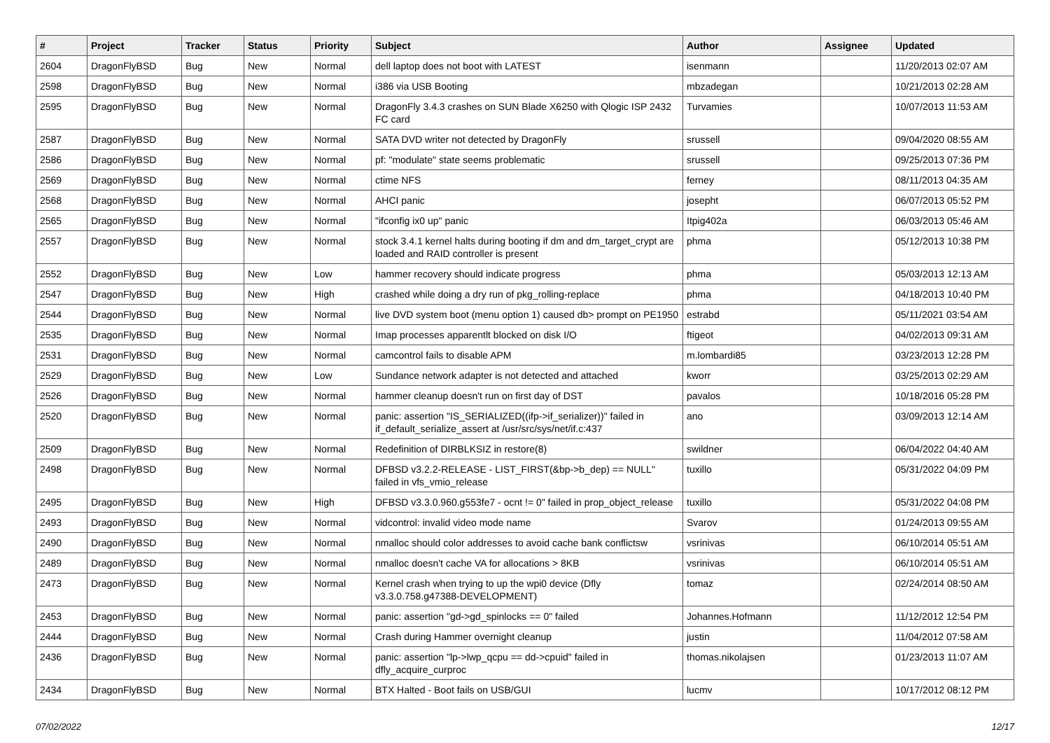| # | Project | Tracker | Status | Priority | Subject | Author | Assignee | Updated |
| --- | --- | --- | --- | --- | --- | --- | --- | --- |
| 2604 | DragonFlyBSD | Bug | New | Normal | dell laptop does not boot with LATEST | isenmann | | 11/20/2013 02:07 AM |
| 2598 | DragonFlyBSD | Bug | New | Normal | i386 via USB Booting | mbzadegan | | 10/21/2013 02:28 AM |
| 2595 | DragonFlyBSD | Bug | New | Normal | DragonFly 3.4.3 crashes on SUN Blade X6250 with Qlogic ISP 2432 FC card | Turvamies | | 10/07/2013 11:53 AM |
| 2587 | DragonFlyBSD | Bug | New | Normal | SATA DVD writer not detected by DragonFly | srussell | | 09/04/2020 08:55 AM |
| 2586 | DragonFlyBSD | Bug | New | Normal | pf: "modulate" state seems problematic | srussell | | 09/25/2013 07:36 PM |
| 2569 | DragonFlyBSD | Bug | New | Normal | ctime NFS | ferney | | 08/11/2013 04:35 AM |
| 2568 | DragonFlyBSD | Bug | New | Normal | AHCI panic | josepht | | 06/07/2013 05:52 PM |
| 2565 | DragonFlyBSD | Bug | New | Normal | "ifconfig ix0 up" panic | Itpig402a | | 06/03/2013 05:46 AM |
| 2557 | DragonFlyBSD | Bug | New | Normal | stock 3.4.1 kernel halts during booting if dm and dm_target_crypt are loaded and RAID controller is present | phma | | 05/12/2013 10:38 PM |
| 2552 | DragonFlyBSD | Bug | New | Low | hammer recovery should indicate progress | phma | | 05/03/2013 12:13 AM |
| 2547 | DragonFlyBSD | Bug | New | High | crashed while doing a dry run of pkg_rolling-replace | phma | | 04/18/2013 10:40 PM |
| 2544 | DragonFlyBSD | Bug | New | Normal | live DVD system boot (menu option 1) caused db> prompt on PE1950 | estrabd | | 05/11/2021 03:54 AM |
| 2535 | DragonFlyBSD | Bug | New | Normal | Imap processes apparentlt blocked on disk I/O | ftigeot | | 04/02/2013 09:31 AM |
| 2531 | DragonFlyBSD | Bug | New | Normal | camcontrol fails to disable APM | m.lombardi85 | | 03/23/2013 12:28 PM |
| 2529 | DragonFlyBSD | Bug | New | Low | Sundance network adapter is not detected and attached | kworr | | 03/25/2013 02:29 AM |
| 2526 | DragonFlyBSD | Bug | New | Normal | hammer cleanup doesn't run on first day of DST | pavalos | | 10/18/2016 05:28 PM |
| 2520 | DragonFlyBSD | Bug | New | Normal | panic: assertion "IS_SERIALIZED((ifp->if_serializer))" failed in if_default_serialize_assert at /usr/src/sys/net/if.c:437 | ano | | 03/09/2013 12:14 AM |
| 2509 | DragonFlyBSD | Bug | New | Normal | Redefinition of DIRBLKSIZ in restore(8) | swildner | | 06/04/2022 04:40 AM |
| 2498 | DragonFlyBSD | Bug | New | Normal | DFBSD v3.2.2-RELEASE - LIST_FIRST(&bp->b_dep) == NULL" failed in vfs_vmio_release | tuxillo | | 05/31/2022 04:09 PM |
| 2495 | DragonFlyBSD | Bug | New | High | DFBSD v3.3.0.960.g553fe7 - ocnt != 0" failed in prop_object_release | tuxillo | | 05/31/2022 04:08 PM |
| 2493 | DragonFlyBSD | Bug | New | Normal | vidcontrol: invalid video mode name | Svarov | | 01/24/2013 09:55 AM |
| 2490 | DragonFlyBSD | Bug | New | Normal | nmalloc should color addresses to avoid cache bank conflictsw | vsrinivas | | 06/10/2014 05:51 AM |
| 2489 | DragonFlyBSD | Bug | New | Normal | nmalloc doesn't cache VA for allocations > 8KB | vsrinivas | | 06/10/2014 05:51 AM |
| 2473 | DragonFlyBSD | Bug | New | Normal | Kernel crash when trying to up the wpi0 device (Dfly v3.3.0.758.g47388-DEVELOPMENT) | tomaz | | 02/24/2014 08:50 AM |
| 2453 | DragonFlyBSD | Bug | New | Normal | panic: assertion "gd->gd_spinlocks == 0" failed | Johannes.Hofmann | | 11/12/2012 12:54 PM |
| 2444 | DragonFlyBSD | Bug | New | Normal | Crash during Hammer overnight cleanup | justin | | 11/04/2012 07:58 AM |
| 2436 | DragonFlyBSD | Bug | New | Normal | panic: assertion "lp->lwp_qcpu == dd->cpuid" failed in dfly_acquire_curproc | thomas.nikolajsen | | 01/23/2013 11:07 AM |
| 2434 | DragonFlyBSD | Bug | New | Normal | BTX Halted - Boot fails on USB/GUI | lucmv | | 10/17/2012 08:12 PM |
07/02/2022 12/17